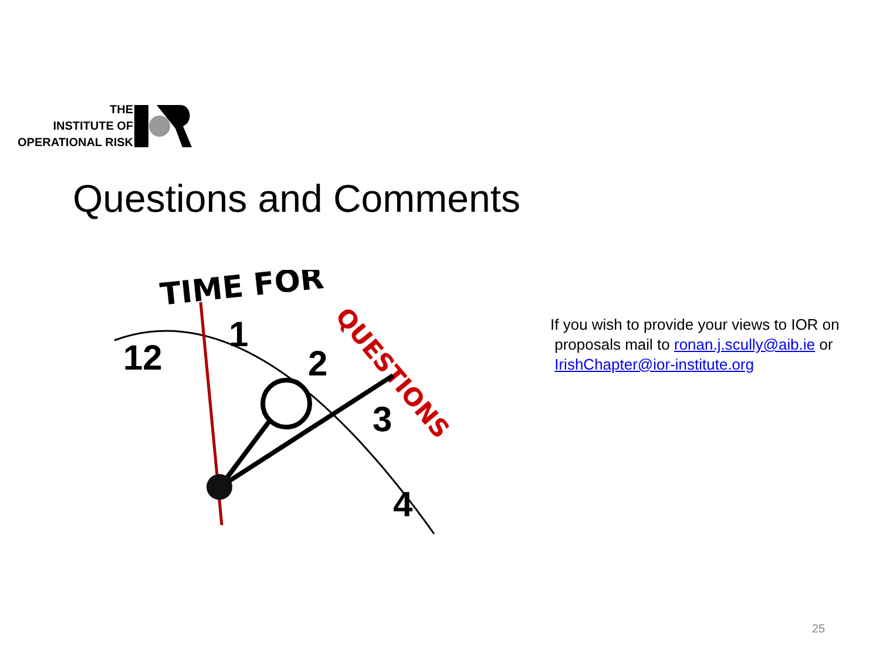THE
INSTITUTE OF
OPERATIONAL RISK
Questions and Comments
TIME FOR
QUESTIONS
12
1
2
3
4
If you wish to provide your views to IOR on
proposals mail to ronan.j.scully@aib.ie or
IrishChapter@ior-institute.org
25